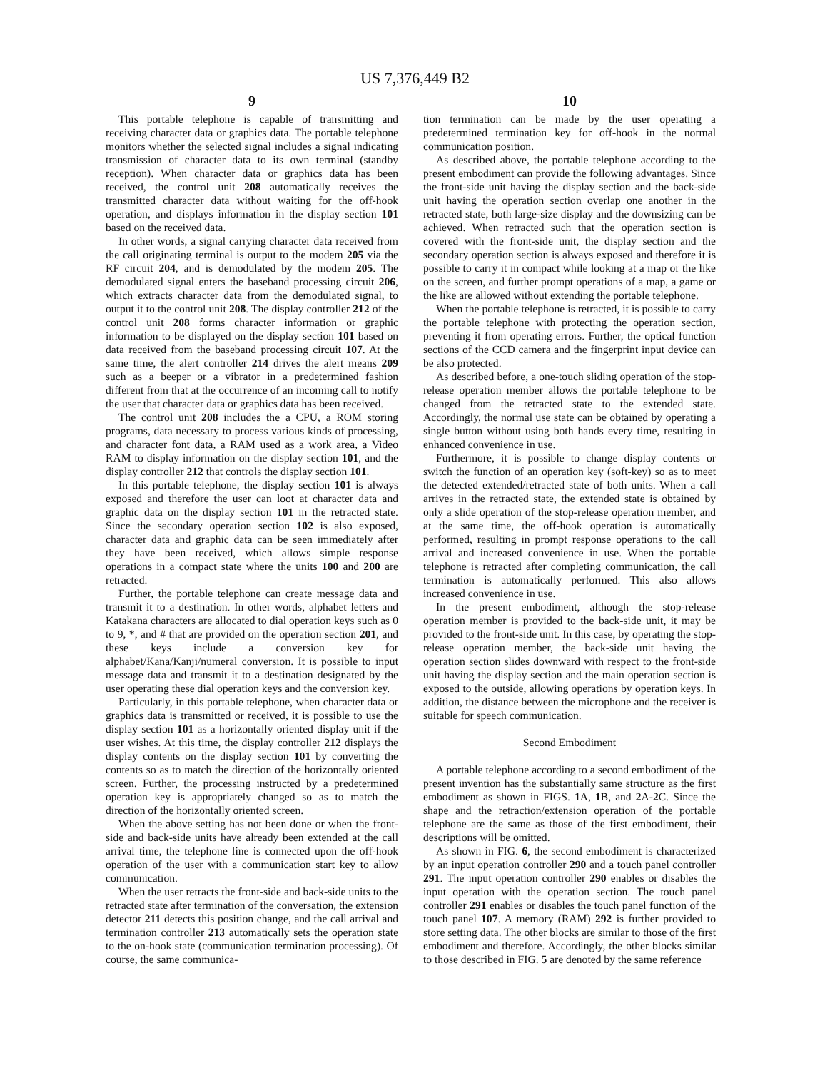US 7,376,449 B2
9
This portable telephone is capable of transmitting and receiving character data or graphics data. The portable telephone monitors whether the selected signal includes a signal indicating transmission of character data to its own terminal (standby reception). When character data or graphics data has been received, the control unit 208 automatically receives the transmitted character data without waiting for the off-hook operation, and displays information in the display section 101 based on the received data.
In other words, a signal carrying character data received from the call originating terminal is output to the modem 205 via the RF circuit 204, and is demodulated by the modem 205. The demodulated signal enters the baseband processing circuit 206, which extracts character data from the demodulated signal, to output it to the control unit 208. The display controller 212 of the control unit 208 forms character information or graphic information to be displayed on the display section 101 based on data received from the baseband processing circuit 107. At the same time, the alert controller 214 drives the alert means 209 such as a beeper or a vibrator in a predetermined fashion different from that at the occurrence of an incoming call to notify the user that character data or graphics data has been received.
The control unit 208 includes the a CPU, a ROM storing programs, data necessary to process various kinds of processing, and character font data, a RAM used as a work area, a Video RAM to display information on the display section 101, and the display controller 212 that controls the display section 101.
In this portable telephone, the display section 101 is always exposed and therefore the user can loot at character data and graphic data on the display section 101 in the retracted state. Since the secondary operation section 102 is also exposed, character data and graphic data can be seen immediately after they have been received, which allows simple response operations in a compact state where the units 100 and 200 are retracted.
Further, the portable telephone can create message data and transmit it to a destination. In other words, alphabet letters and Katakana characters are allocated to dial operation keys such as 0 to 9, *, and # that are provided on the operation section 201, and these keys include a conversion key for alphabet/Kana/Kanji/numeral conversion. It is possible to input message data and transmit it to a destination designated by the user operating these dial operation keys and the conversion key.
Particularly, in this portable telephone, when character data or graphics data is transmitted or received, it is possible to use the display section 101 as a horizontally oriented display unit if the user wishes. At this time, the display controller 212 displays the display contents on the display section 101 by converting the contents so as to match the direction of the horizontally oriented screen. Further, the processing instructed by a predetermined operation key is appropriately changed so as to match the direction of the horizontally oriented screen.
When the above setting has not been done or when the front-side and back-side units have already been extended at the call arrival time, the telephone line is connected upon the off-hook operation of the user with a communication start key to allow communication.
When the user retracts the front-side and back-side units to the retracted state after termination of the conversation, the extension detector 211 detects this position change, and the call arrival and termination controller 213 automatically sets the operation state to the on-hook state (communication termination processing). Of course, the same communica-
10
tion termination can be made by the user operating a predetermined termination key for off-hook in the normal communication position.
As described above, the portable telephone according to the present embodiment can provide the following advantages. Since the front-side unit having the display section and the back-side unit having the operation section overlap one another in the retracted state, both large-size display and the downsizing can be achieved. When retracted such that the operation section is covered with the front-side unit, the display section and the secondary operation section is always exposed and therefore it is possible to carry it in compact while looking at a map or the like on the screen, and further prompt operations of a map, a game or the like are allowed without extending the portable telephone.
When the portable telephone is retracted, it is possible to carry the portable telephone with protecting the operation section, preventing it from operating errors. Further, the optical function sections of the CCD camera and the fingerprint input device can be also protected.
As described before, a one-touch sliding operation of the stop-release operation member allows the portable telephone to be changed from the retracted state to the extended state. Accordingly, the normal use state can be obtained by operating a single button without using both hands every time, resulting in enhanced convenience in use.
Furthermore, it is possible to change display contents or switch the function of an operation key (soft-key) so as to meet the detected extended/retracted state of both units. When a call arrives in the retracted state, the extended state is obtained by only a slide operation of the stop-release operation member, and at the same time, the off-hook operation is automatically performed, resulting in prompt response operations to the call arrival and increased convenience in use. When the portable telephone is retracted after completing communication, the call termination is automatically performed. This also allows increased convenience in use.
In the present embodiment, although the stop-release operation member is provided to the back-side unit, it may be provided to the front-side unit. In this case, by operating the stop-release operation member, the back-side unit having the operation section slides downward with respect to the front-side unit having the display section and the main operation section is exposed to the outside, allowing operations by operation keys. In addition, the distance between the microphone and the receiver is suitable for speech communication.
Second Embodiment
A portable telephone according to a second embodiment of the present invention has the substantially same structure as the first embodiment as shown in FIGS. 1 A, 1 B, and 2 A-2 C. Since the shape and the retraction/extension operation of the portable telephone are the same as those of the first embodiment, their descriptions will be omitted.
As shown in FIG. 6, the second embodiment is characterized by an input operation controller 290 and a touch panel controller 291. The input operation controller 290 enables or disables the input operation with the operation section. The touch panel controller 291 enables or disables the touch panel function of the touch panel 107. A memory (RAM) 292 is further provided to store setting data. The other blocks are similar to those of the first embodiment and therefore. Accordingly, the other blocks similar to those described in FIG. 5 are denoted by the same reference